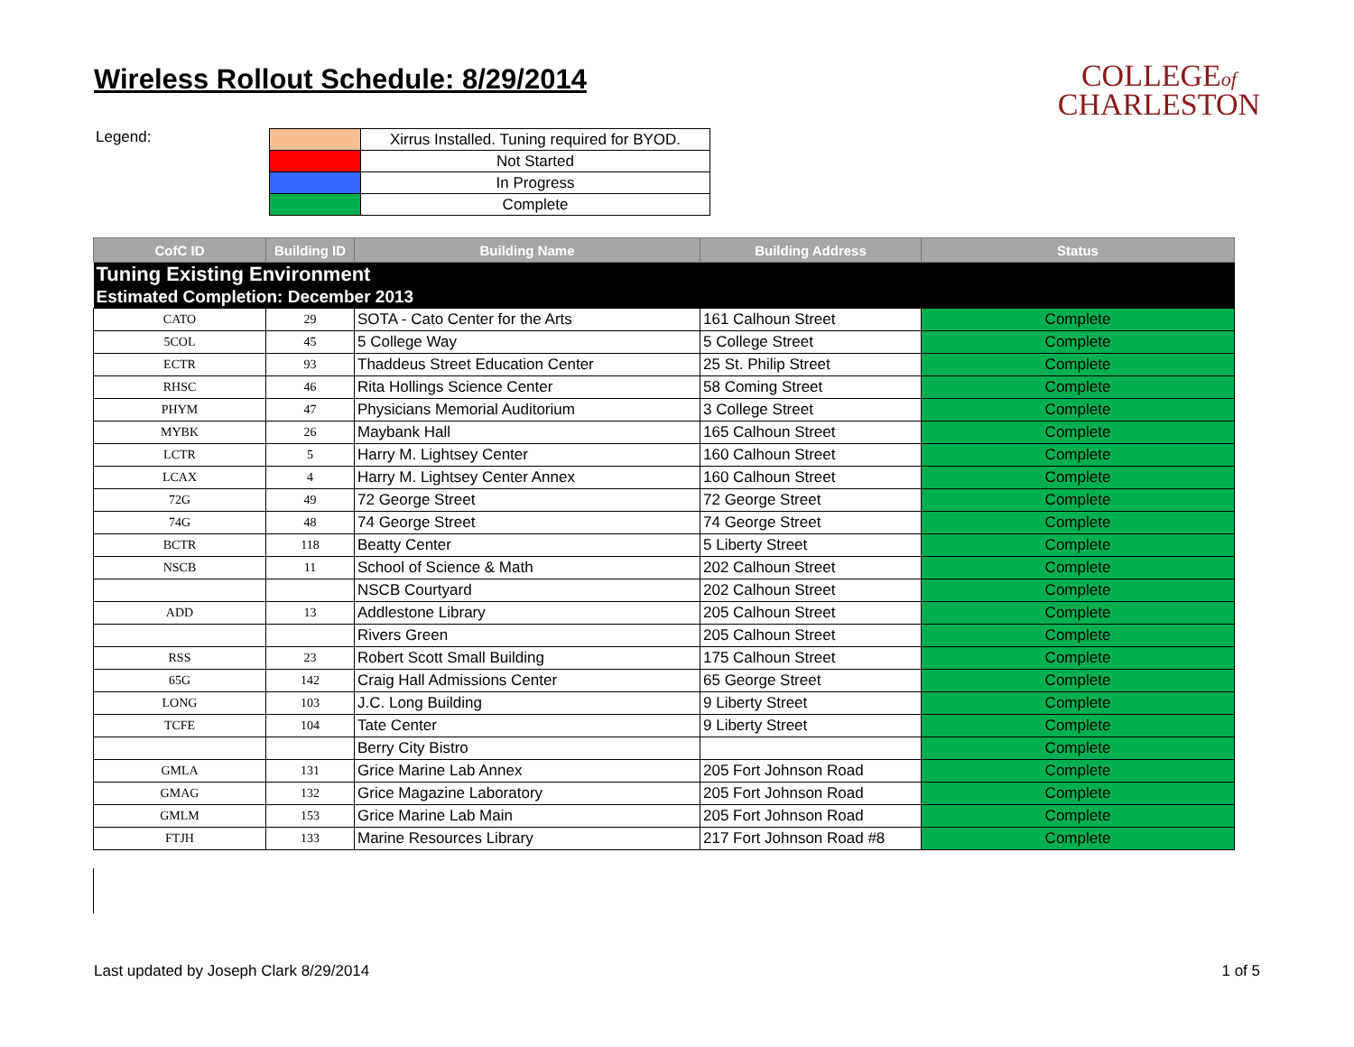Wireless Rollout Schedule: 8/29/2014
COLLEGEof
CHARLESTON
Legend:
| | Xirrus Installed. Tuning required for BYOD. |
| | Not Started |
| | In Progress |
| | Complete |
| CofC ID | Building ID | Building Name | Building Address | Status |
| --- | --- | --- | --- | --- |
| Tuning Existing Environment | | | | |
| Estimated Completion: December 2013 | | | | |
| CATO | 29 | SOTA - Cato Center for the Arts | 161 Calhoun Street | Complete |
| 5COL | 45 | 5 College Way | 5 College Street | Complete |
| ECTR | 93 | Thaddeus Street Education Center | 25 St. Philip Street | Complete |
| RHSC | 46 | Rita Hollings Science Center | 58 Coming Street | Complete |
| PHYM | 47 | Physicians Memorial Auditorium | 3 College Street | Complete |
| MYBK | 26 | Maybank Hall | 165 Calhoun Street | Complete |
| LCTR | 5 | Harry M. Lightsey Center | 160 Calhoun Street | Complete |
| LCAX | 4 | Harry M. Lightsey Center Annex | 160 Calhoun Street | Complete |
| 72G | 49 | 72 George Street | 72 George Street | Complete |
| 74G | 48 | 74 George Street | 74 George Street | Complete |
| BCTR | 118 | Beatty Center | 5 Liberty Street | Complete |
| NSCB | 11 | School of Science & Math | 202 Calhoun Street | Complete |
| | | NSCB Courtyard | 202 Calhoun Street | Complete |
| ADD | 13 | Addlestone Library | 205 Calhoun Street | Complete |
| | | Rivers Green | 205 Calhoun Street | Complete |
| RSS | 23 | Robert Scott Small Building | 175 Calhoun Street | Complete |
| 65G | 142 | Craig Hall Admissions Center | 65 George Street | Complete |
| LONG | 103 | J.C. Long Building | 9 Liberty Street | Complete |
| TCFE | 104 | Tate Center | 9 Liberty Street | Complete |
| | | Berry City Bistro | | Complete |
| GMLA | 131 | Grice Marine Lab Annex | 205 Fort Johnson Road | Complete |
| GMAG | 132 | Grice Magazine Laboratory | 205 Fort Johnson Road | Complete |
| GMLM | 153 | Grice Marine Lab Main | 205 Fort Johnson Road | Complete |
| FTJH | 133 | Marine Resources Library | 217 Fort Johnson Road #8 | Complete |
Last updated by Joseph Clark 8/29/2014 1 of 5